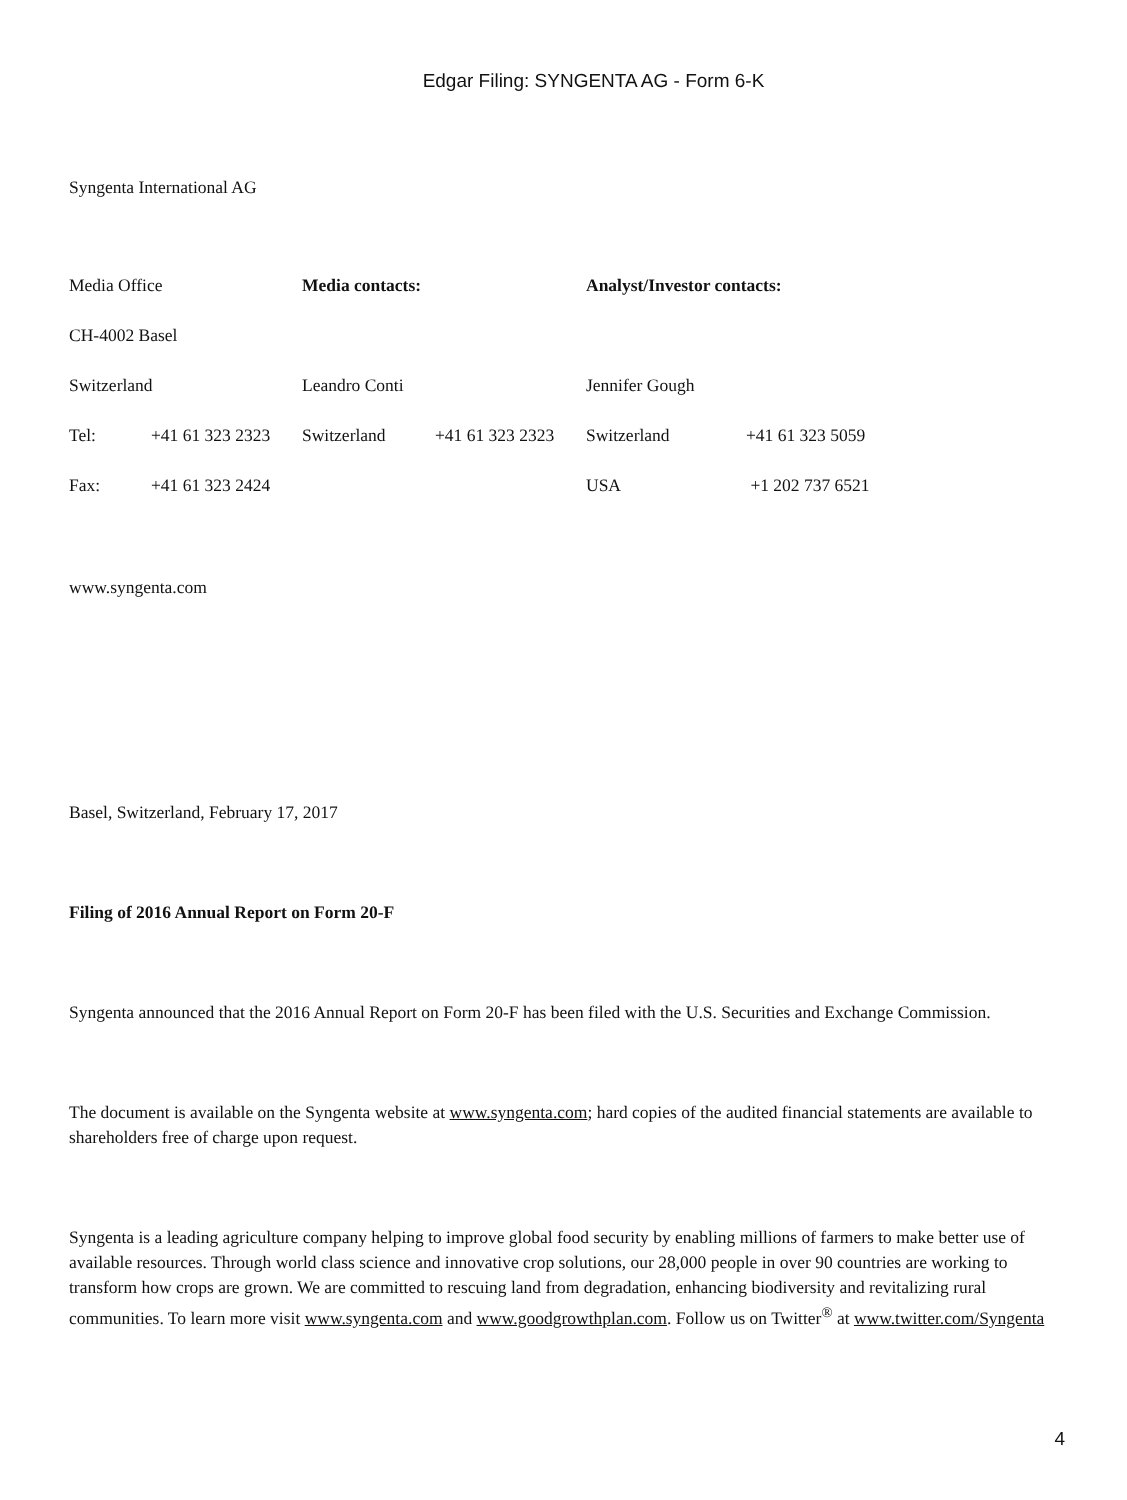Edgar Filing: SYNGENTA AG - Form 6-K
Syngenta International AG
| Media Office | | Media contacts: | | Analyst/Investor contacts: | |
| CH-4002 Basel | | | | | |
| Switzerland | | Leandro Conti | | Jennifer Gough | |
| Tel: | +41 61 323 2323 | Switzerland | +41 61 323 2323 | Switzerland | +41 61 323 5059 |
| Fax: | +41 61 323 2424 | | | USA | +1 202 737 6521 |
www.syngenta.com
Basel, Switzerland, February 17, 2017
Filing of 2016 Annual Report on Form 20-F
Syngenta announced that the 2016 Annual Report on Form 20-F has been filed with the U.S. Securities and Exchange Commission.
The document is available on the Syngenta website at www.syngenta.com; hard copies of the audited financial statements are available to shareholders free of charge upon request.
Syngenta is a leading agriculture company helping to improve global food security by enabling millions of farmers to make better use of available resources. Through world class science and innovative crop solutions, our 28,000 people in over 90 countries are working to transform how crops are grown. We are committed to rescuing land from degradation, enhancing biodiversity and revitalizing rural communities. To learn more visit www.syngenta.com and www.goodgrowthplan.com. Follow us on Twitter<sup>®</sup> at www.twitter.com/Syngenta
4